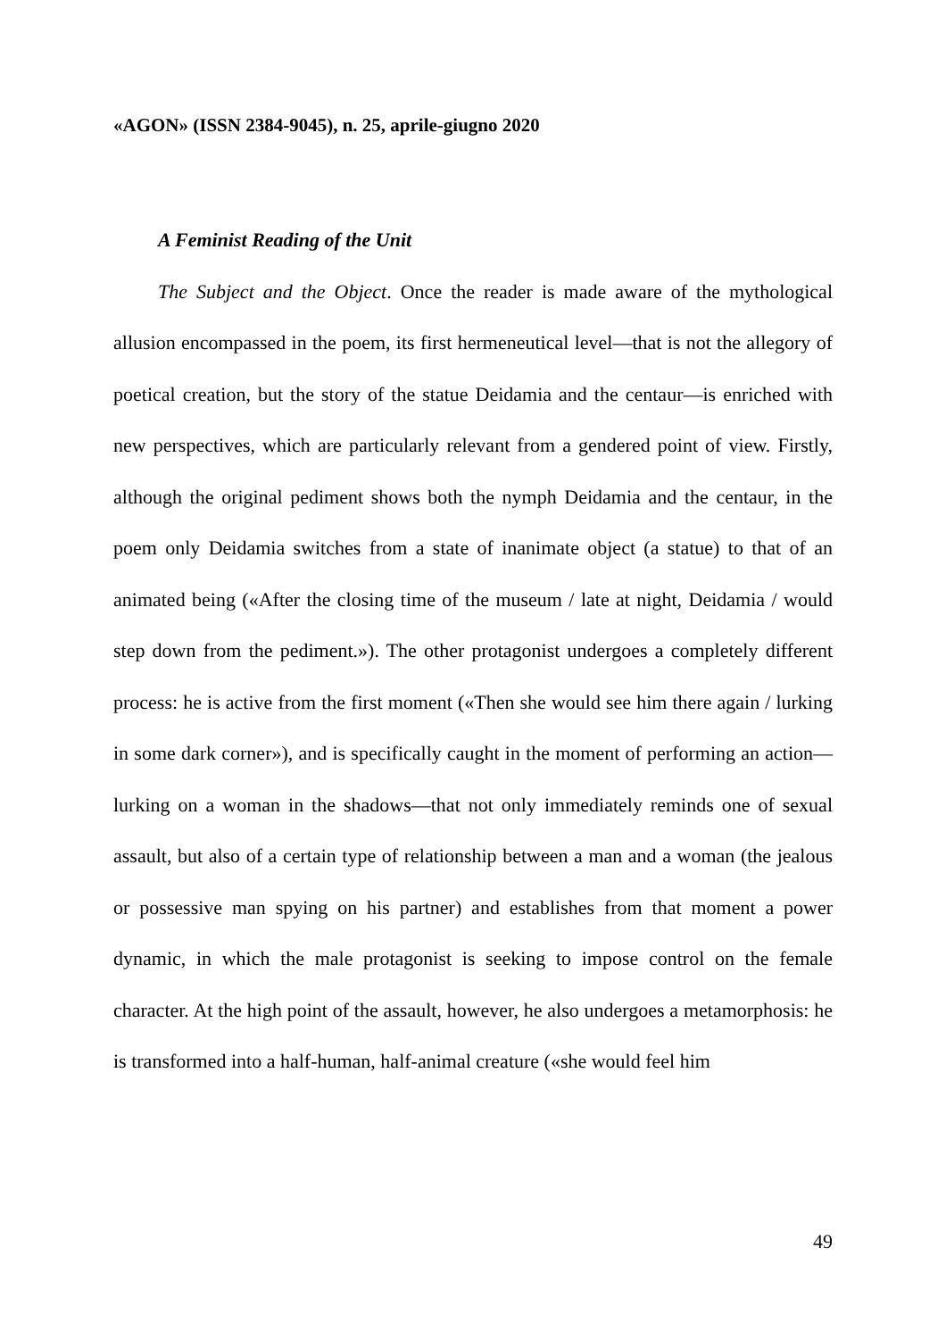«AGON» (ISSN 2384-9045), n. 25, aprile-giugno 2020
A Feminist Reading of the Unit
The Subject and the Object. Once the reader is made aware of the mythological allusion encompassed in the poem, its first hermeneutical level—that is not the allegory of poetical creation, but the story of the statue Deidamia and the centaur—is enriched with new perspectives, which are particularly relevant from a gendered point of view. Firstly, although the original pediment shows both the nymph Deidamia and the centaur, in the poem only Deidamia switches from a state of inanimate object (a statue) to that of an animated being («After the closing time of the museum / late at night, Deidamia / would step down from the pediment.»). The other protagonist undergoes a completely different process: he is active from the first moment («Then she would see him there again / lurking in some dark corner»), and is specifically caught in the moment of performing an action—lurking on a woman in the shadows—that not only immediately reminds one of sexual assault, but also of a certain type of relationship between a man and a woman (the jealous or possessive man spying on his partner) and establishes from that moment a power dynamic, in which the male protagonist is seeking to impose control on the female character. At the high point of the assault, however, he also undergoes a metamorphosis: he is transformed into a half-human, half-animal creature («she would feel him
49